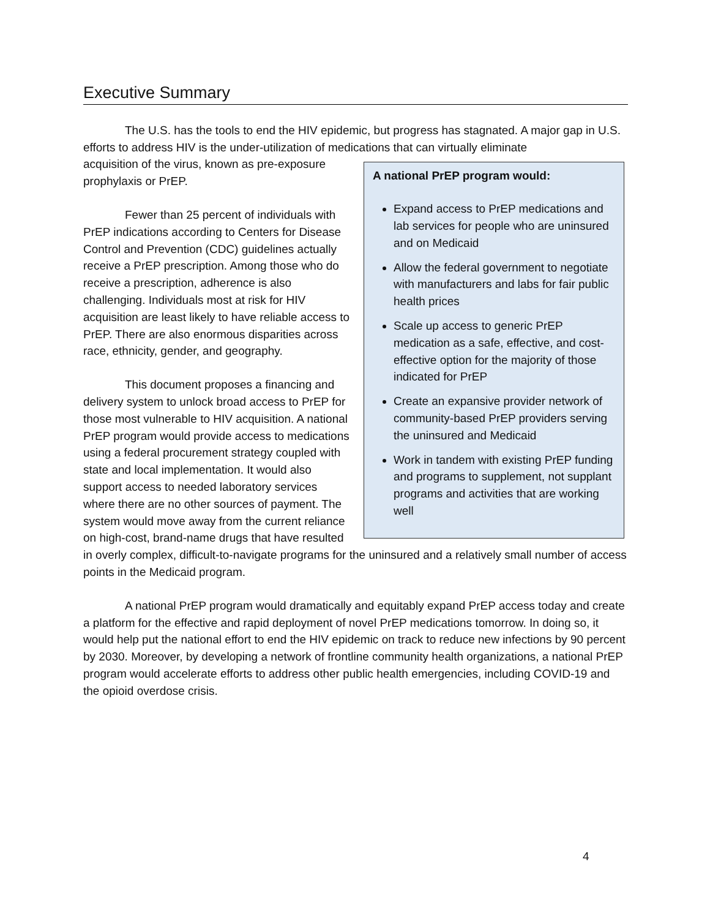Executive Summary
The U.S. has the tools to end the HIV epidemic, but progress has stagnated. A major gap in U.S. efforts to address HIV is the under-utilization of medications that can virtually eliminate
A national PrEP program would:
Expand access to PrEP medications and lab services for people who are uninsured and on Medicaid
Allow the federal government to negotiate with manufacturers and labs for fair public health prices
Scale up access to generic PrEP medication as a safe, effective, and cost-effective option for the majority of those indicated for PrEP
Create an expansive provider network of community-based PrEP providers serving the uninsured and Medicaid
Work in tandem with existing PrEP funding and programs to supplement, not supplant programs and activities that are working well
acquisition of the virus, known as pre-exposure prophylaxis or PrEP.
Fewer than 25 percent of individuals with PrEP indications according to Centers for Disease Control and Prevention (CDC) guidelines actually receive a PrEP prescription. Among those who do receive a prescription, adherence is also challenging. Individuals most at risk for HIV acquisition are least likely to have reliable access to PrEP. There are also enormous disparities across race, ethnicity, gender, and geography.
This document proposes a financing and delivery system to unlock broad access to PrEP for those most vulnerable to HIV acquisition. A national PrEP program would provide access to medications using a federal procurement strategy coupled with state and local implementation. It would also support access to needed laboratory services where there are no other sources of payment. The system would move away from the current reliance on high-cost, brand-name drugs that have resulted in overly complex, difficult-to-navigate programs for the uninsured and a relatively small number of access points in the Medicaid program.
A national PrEP program would dramatically and equitably expand PrEP access today and create a platform for the effective and rapid deployment of novel PrEP medications tomorrow. In doing so, it would help put the national effort to end the HIV epidemic on track to reduce new infections by 90 percent by 2030. Moreover, by developing a network of frontline community health organizations, a national PrEP program would accelerate efforts to address other public health emergencies, including COVID-19 and the opioid overdose crisis.
4